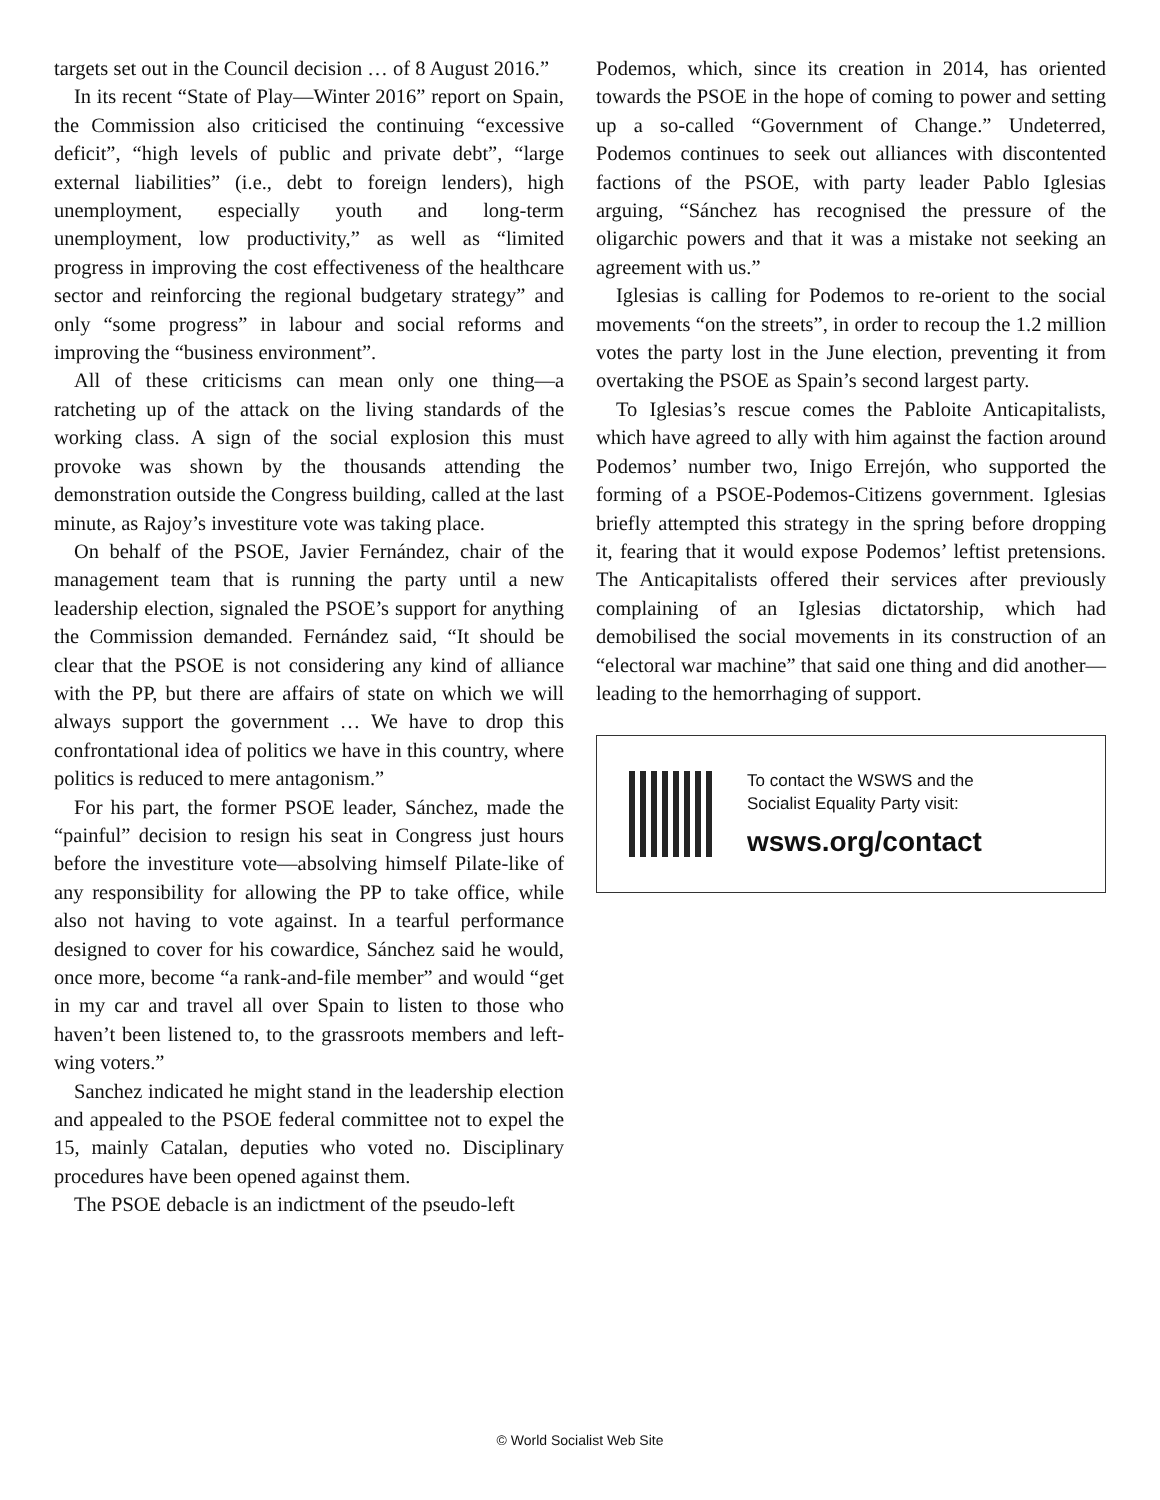targets set out in the Council decision … of 8 August 2016.”
In its recent “State of Play—Winter 2016” report on Spain, the Commission also criticised the continuing “excessive deficit”, “high levels of public and private debt”, “large external liabilities” (i.e., debt to foreign lenders), high unemployment, especially youth and long-term unemployment, low productivity,” as well as “limited progress in improving the cost effectiveness of the healthcare sector and reinforcing the regional budgetary strategy” and only “some progress” in labour and social reforms and improving the “business environment”.
All of these criticisms can mean only one thing—a ratcheting up of the attack on the living standards of the working class. A sign of the social explosion this must provoke was shown by the thousands attending the demonstration outside the Congress building, called at the last minute, as Rajoy’s investiture vote was taking place.
On behalf of the PSOE, Javier Fernández, chair of the management team that is running the party until a new leadership election, signaled the PSOE’s support for anything the Commission demanded. Fernández said, “It should be clear that the PSOE is not considering any kind of alliance with the PP, but there are affairs of state on which we will always support the government … We have to drop this confrontational idea of politics we have in this country, where politics is reduced to mere antagonism.”
For his part, the former PSOE leader, Sánchez, made the “painful” decision to resign his seat in Congress just hours before the investiture vote—absolving himself Pilate-like of any responsibility for allowing the PP to take office, while also not having to vote against. In a tearful performance designed to cover for his cowardice, Sánchez said he would, once more, become “a rank-and-file member” and would “get in my car and travel all over Spain to listen to those who haven’t been listened to, to the grassroots members and left-wing voters.”
Sanchez indicated he might stand in the leadership election and appealed to the PSOE federal committee not to expel the 15, mainly Catalan, deputies who voted no. Disciplinary procedures have been opened against them.
The PSOE debacle is an indictment of the pseudo-left
Podemos, which, since its creation in 2014, has oriented towards the PSOE in the hope of coming to power and setting up a so-called “Government of Change.” Undeterred, Podemos continues to seek out alliances with discontented factions of the PSOE, with party leader Pablo Iglesias arguing, “Sánchez has recognised the pressure of the oligarchic powers and that it was a mistake not seeking an agreement with us.”
Iglesias is calling for Podemos to re-orient to the social movements “on the streets”, in order to recoup the 1.2 million votes the party lost in the June election, preventing it from overtaking the PSOE as Spain’s second largest party.
To Iglesias’s rescue comes the Pabloite Anticapitalists, which have agreed to ally with him against the faction around Podemos’ number two, Inigo Errejón, who supported the forming of a PSOE-Podemos-Citizens government. Iglesias briefly attempted this strategy in the spring before dropping it, fearing that it would expose Podemos’ leftist pretensions. The Anticapitalists offered their services after previously complaining of an Iglesias dictatorship, which had demobilised the social movements in its construction of an “electoral war machine” that said one thing and did another—leading to the hemorrhaging of support.
To contact the WSWS and the
Socialist Equality Party visit:
wsws.org/contact
© World Socialist Web Site